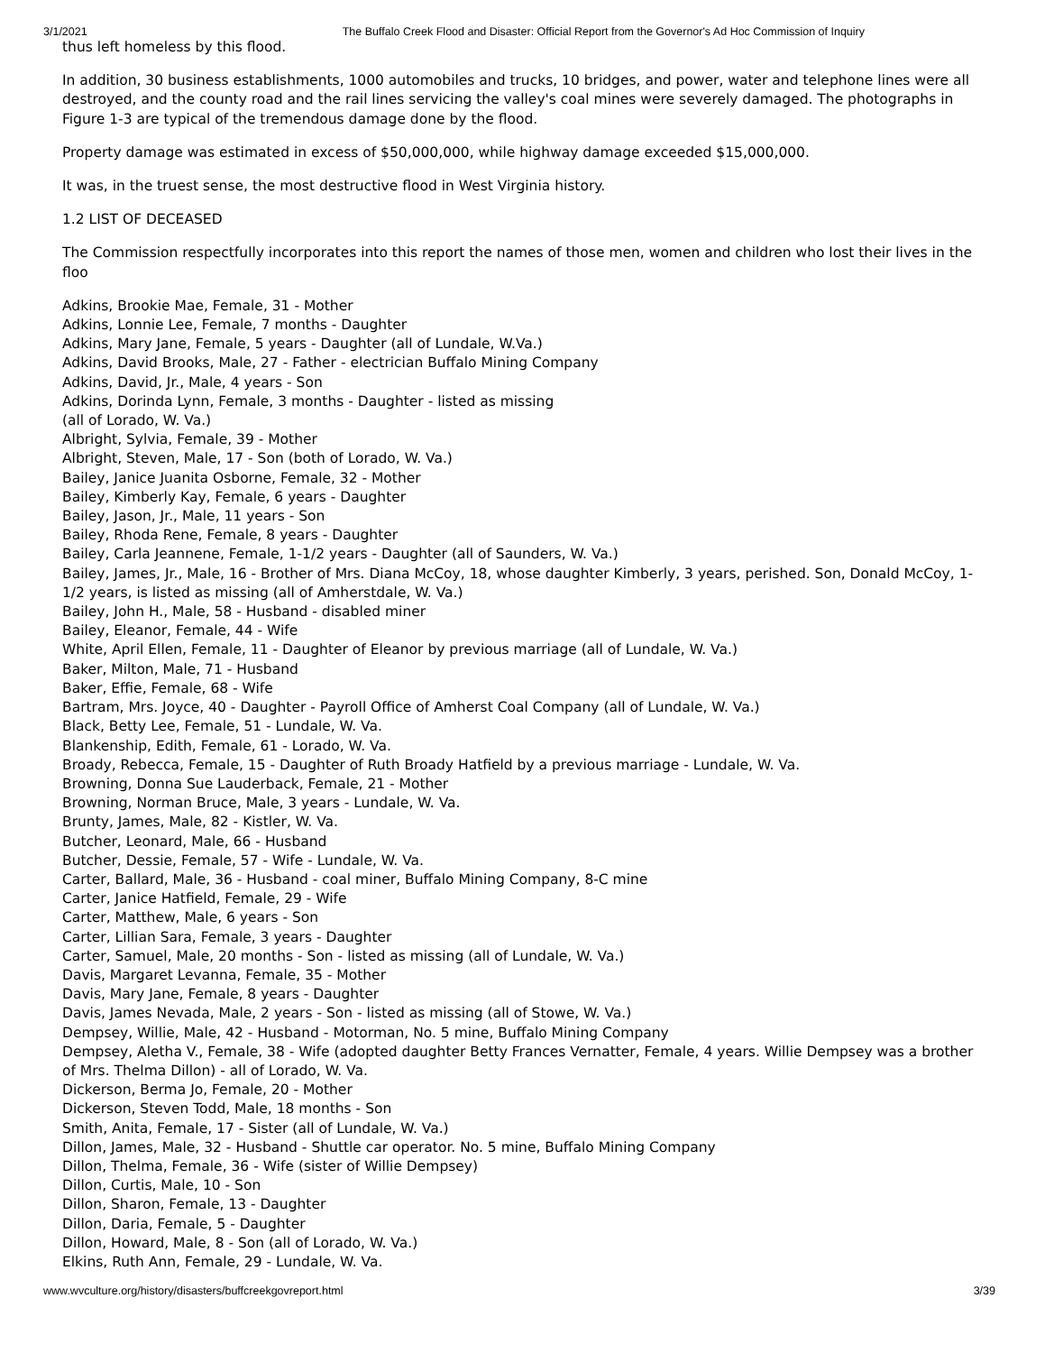3/1/2021 The Buffalo Creek Flood and Disaster: Official Report from the Governor's Ad Hoc Commission of Inquiry
thus left homeless by this flood.
In addition, 30 business establishments, 1000 automobiles and trucks, 10 bridges, and power, water and telephone lines were all destroyed, and the county road and the rail lines servicing the valley's coal mines were severely damaged. The photographs in Figure 1-3 are typical of the tremendous damage done by the flood.
Property damage was estimated in excess of $50,000,000, while highway damage exceeded $15,000,000.
It was, in the truest sense, the most destructive flood in West Virginia history.
1.2 LIST OF DECEASED
The Commission respectfully incorporates into this report the names of those men, women and children who lost their lives in the floo
Adkins, Brookie Mae, Female, 31 - Mother
Adkins, Lonnie Lee, Female, 7 months - Daughter
Adkins, Mary Jane, Female, 5 years - Daughter (all of Lundale, W.Va.)
Adkins, David Brooks, Male, 27 - Father - electrician Buffalo Mining Company
Adkins, David, Jr., Male, 4 years - Son
Adkins, Dorinda Lynn, Female, 3 months - Daughter - listed as missing
(all of Lorado, W. Va.)
Albright, Sylvia, Female, 39 - Mother
Albright, Steven, Male, 17 - Son (both of Lorado, W. Va.)
Bailey, Janice Juanita Osborne, Female, 32 - Mother
Bailey, Kimberly Kay, Female, 6 years - Daughter
Bailey, Jason, Jr., Male, 11 years - Son
Bailey, Rhoda Rene, Female, 8 years - Daughter
Bailey, Carla Jeannene, Female, 1-1/2 years - Daughter (all of Saunders, W. Va.)
Bailey, James, Jr., Male, 16 - Brother of Mrs. Diana McCoy, 18, whose daughter Kimberly, 3 years, perished. Son, Donald McCoy, 1-1/2 years, is listed as missing (all of Amherstdale, W. Va.)
Bailey, John H., Male, 58 - Husband - disabled miner
Bailey, Eleanor, Female, 44 - Wife
White, April Ellen, Female, 11 - Daughter of Eleanor by previous marriage (all of Lundale, W. Va.)
Baker, Milton, Male, 71 - Husband
Baker, Effie, Female, 68 - Wife
Bartram, Mrs. Joyce, 40 - Daughter - Payroll Office of Amherst Coal Company (all of Lundale, W. Va.)
Black, Betty Lee, Female, 51 - Lundale, W. Va.
Blankenship, Edith, Female, 61 - Lorado, W. Va.
Broady, Rebecca, Female, 15 - Daughter of Ruth Broady Hatfield by a previous marriage - Lundale, W. Va.
Browning, Donna Sue Lauderback, Female, 21 - Mother
Browning, Norman Bruce, Male, 3 years - Lundale, W. Va.
Brunty, James, Male, 82 - Kistler, W. Va.
Butcher, Leonard, Male, 66 - Husband
Butcher, Dessie, Female, 57 - Wife - Lundale, W. Va.
Carter, Ballard, Male, 36 - Husband - coal miner, Buffalo Mining Company, 8-C mine
Carter, Janice Hatfield, Female, 29 - Wife
Carter, Matthew, Male, 6 years - Son
Carter, Lillian Sara, Female, 3 years - Daughter
Carter, Samuel, Male, 20 months - Son - listed as missing (all of Lundale, W. Va.)
Davis, Margaret Levanna, Female, 35 - Mother
Davis, Mary Jane, Female, 8 years - Daughter
Davis, James Nevada, Male, 2 years - Son - listed as missing (all of Stowe, W. Va.)
Dempsey, Willie, Male, 42 - Husband - Motorman, No. 5 mine, Buffalo Mining Company
Dempsey, Aletha V., Female, 38 - Wife (adopted daughter Betty Frances Vernatter, Female, 4 years. Willie Dempsey was a brother of Mrs. Thelma Dillon) - all of Lorado, W. Va.
Dickerson, Berma Jo, Female, 20 - Mother
Dickerson, Steven Todd, Male, 18 months - Son
Smith, Anita, Female, 17 - Sister (all of Lundale, W. Va.)
Dillon, James, Male, 32 - Husband - Shuttle car operator. No. 5 mine, Buffalo Mining Company
Dillon, Thelma, Female, 36 - Wife (sister of Willie Dempsey)
Dillon, Curtis, Male, 10 - Son
Dillon, Sharon, Female, 13 - Daughter
Dillon, Daria, Female, 5 - Daughter
Dillon, Howard, Male, 8 - Son (all of Lorado, W. Va.)
Elkins, Ruth Ann, Female, 29 - Lundale, W. Va.
www.wvculture.org/history/disasters/buffcreekgovreport.html 3/39